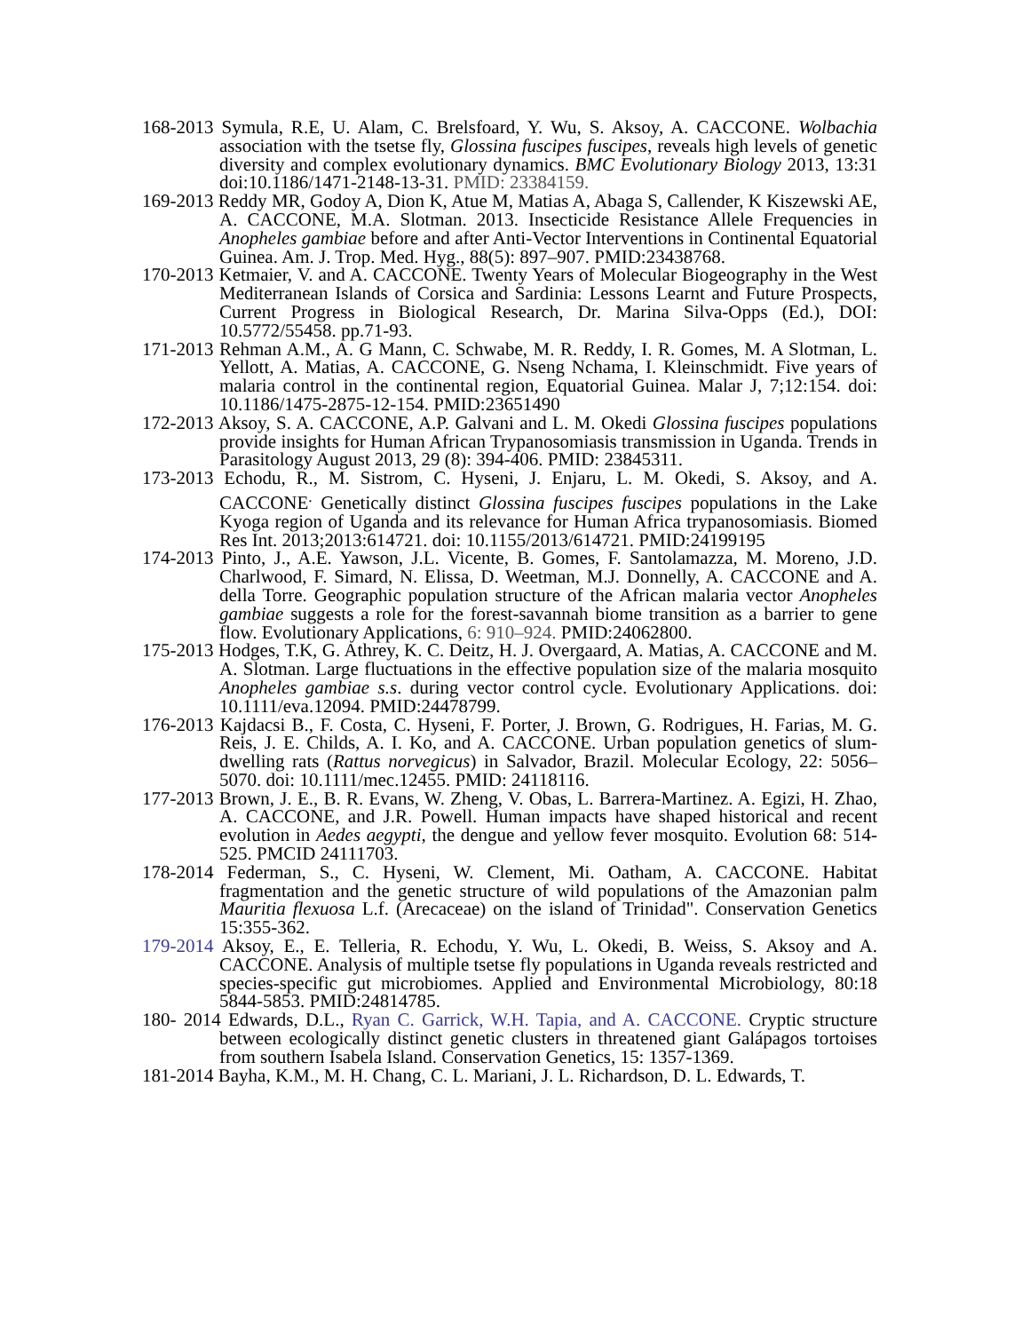168-2013 Symula, R.E, U. Alam, C. Brelsfoard, Y. Wu, S. Aksoy, A. CACCONE. Wolbachia association with the tsetse fly, Glossina fuscipes fuscipes, reveals high levels of genetic diversity and complex evolutionary dynamics. BMC Evolutionary Biology 2013, 13:31 doi:10.1186/1471-2148-13-31. PMID: 23384159.
169-2013 Reddy MR, Godoy A, Dion K, Atue M, Matias A, Abaga S, Callender, K Kiszewski AE, A. CACCONE, M.A. Slotman. 2013. Insecticide Resistance Allele Frequencies in Anopheles gambiae before and after Anti-Vector Interventions in Continental Equatorial Guinea. Am. J. Trop. Med. Hyg., 88(5): 897–907. PMID:23438768.
170-2013 Ketmaier, V. and A. CACCONE. Twenty Years of Molecular Biogeography in the West Mediterranean Islands of Corsica and Sardinia: Lessons Learnt and Future Prospects, Current Progress in Biological Research, Dr. Marina Silva-Opps (Ed.), DOI: 10.5772/55458. pp.71-93.
171-2013 Rehman A.M., A. G Mann, C. Schwabe, M. R. Reddy, I. R. Gomes, M. A Slotman, L. Yellott, A. Matias, A. CACCONE, G. Nseng Nchama, I. Kleinschmidt. Five years of malaria control in the continental region, Equatorial Guinea. Malar J, 7;12:154. doi: 10.1186/1475-2875-12-154. PMID:23651490
172-2013 Aksoy, S. A. CACCONE, A.P. Galvani and L. M. Okedi Glossina fuscipes populations provide insights for Human African Trypanosomiasis transmission in Uganda. Trends in Parasitology August 2013, 29 (8): 394-406. PMID: 23845311.
173-2013 Echodu, R., M. Sistrom, C. Hyseni, J. Enjaru, L. M. Okedi, S. Aksoy, and A. CACCONE<sup>.</sup> Genetically distinct Glossina fuscipes fuscipes populations in the Lake Kyoga region of Uganda and its relevance for Human Africa trypanosomiasis. Biomed Res Int. 2013;2013:614721. doi: 10.1155/2013/614721. PMID:24199195
174-2013 Pinto, J., A.E. Yawson, J.L. Vicente, B. Gomes, F. Santolamazza, M. Moreno, J.D. Charlwood, F. Simard, N. Elissa, D. Weetman, M.J. Donnelly, A. CACCONE and A. della Torre. Geographic population structure of the African malaria vector Anopheles gambiae suggests a role for the forest-savannah biome transition as a barrier to gene flow. Evolutionary Applications, 6: 910–924. PMID:24062800.
175-2013 Hodges, T.K, G. Athrey, K. C. Deitz, H. J. Overgaard, A. Matias, A. CACCONE and M. A. Slotman. Large fluctuations in the effective population size of the malaria mosquito Anopheles gambiae s.s. during vector control cycle. Evolutionary Applications. doi: 10.1111/eva.12094. PMID:24478799.
176-2013 Kajdacsi B., F. Costa, C. Hyseni, F. Porter, J. Brown, G. Rodrigues, H. Farias, M. G. Reis, J. E. Childs, A. I. Ko, and A. CACCONE. Urban population genetics of slum-dwelling rats (Rattus norvegicus) in Salvador, Brazil. Molecular Ecology, 22: 5056–5070. doi: 10.1111/mec.12455. PMID: 24118116.
177-2013 Brown, J. E., B. R. Evans, W. Zheng, V. Obas, L. Barrera-Martinez. A. Egizi, H. Zhao, A. CACCONE, and J.R. Powell. Human impacts have shaped historical and recent evolution in Aedes aegypti, the dengue and yellow fever mosquito. Evolution 68: 514-525. PMCID 24111703.
178-2014 Federman, S., C. Hyseni, W. Clement, Mi. Oatham, A. CACCONE. Habitat fragmentation and the genetic structure of wild populations of the Amazonian palm Mauritia flexuosa L.f. (Arecaceae) on the island of Trinidad". Conservation Genetics 15:355-362.
179-2014 Aksoy, E., E. Telleria, R. Echodu, Y. Wu, L. Okedi, B. Weiss, S. Aksoy and A. CACCONE. Analysis of multiple tsetse fly populations in Uganda reveals restricted and species-specific gut microbiomes. Applied and Environmental Microbiology, 80:18 5844-5853. PMID:24814785.
180- 2014 Edwards, D.L., Ryan C. Garrick, W.H. Tapia, and A. CACCONE. Cryptic structure between ecologically distinct genetic clusters in threatened giant Galápagos tortoises from southern Isabela Island. Conservation Genetics, 15: 1357-1369.
181-2014 Bayha, K.M., M. H. Chang, C. L. Mariani, J. L. Richardson, D. L. Edwards, T.